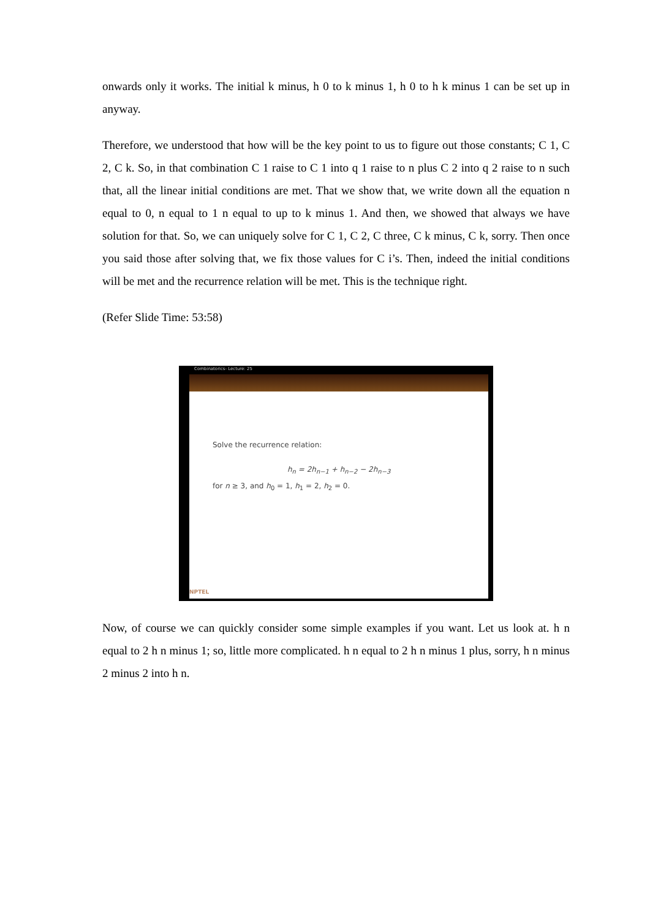onwards only it works. The initial k minus, h 0 to k minus 1, h 0 to h k minus 1 can be set up in anyway.
Therefore, we understood that how will be the key point to us to figure out those constants; C 1, C 2, C k. So, in that combination C 1 raise to C 1 into q 1 raise to n plus C 2 into q 2 raise to n such that, all the linear initial conditions are met. That we show that, we write down all the equation n equal to 0, n equal to 1 n equal to up to k minus 1. And then, we showed that always we have solution for that. So, we can uniquely solve for C 1, C 2, C three, C k minus, C k, sorry. Then once you said those after solving that, we fix those values for C i’s. Then, indeed the initial conditions will be met and the recurrence relation will be met. This is the technique right.
(Refer Slide Time: 53:58)
Combinatorics- Lecture: 25
Solve the recurrence relation:
h<sub>n</sub> = 2h<sub>n−1</sub> + h<sub>n−2</sub> − 2h<sub>n−3</sub>
for n ≥ 3, and h<sub>0</sub> = 1, h<sub>1</sub> = 2, h<sub>2</sub> = 0.
NPTEL
Now, of course we can quickly consider some simple examples if you want. Let us look at. h n equal to 2 h n minus 1; so, little more complicated. h n equal to 2 h n minus 1 plus, sorry, h n minus 2 minus 2 into h n.